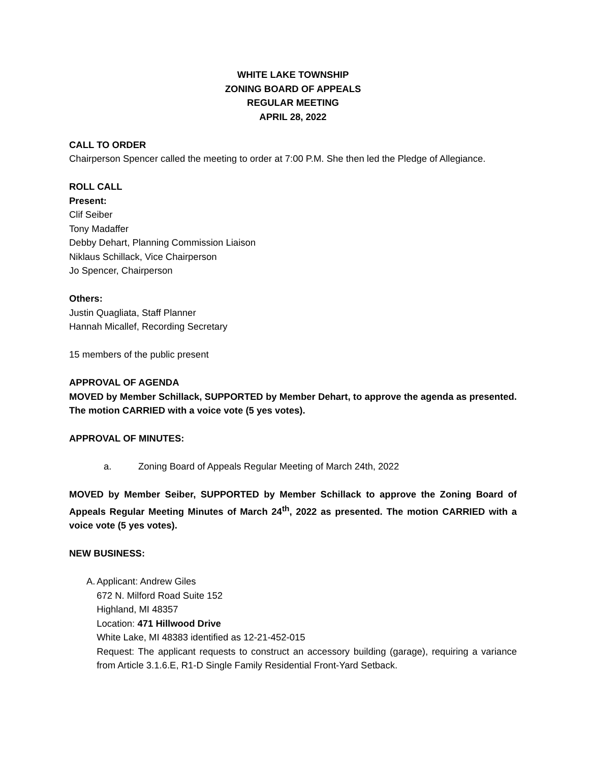WHITE LAKE TOWNSHIP
ZONING BOARD OF APPEALS
REGULAR MEETING
APRIL 28, 2022
CALL TO ORDER
Chairperson Spencer called the meeting to order at 7:00 P.M. She then led the Pledge of Allegiance.
ROLL CALL
Present:
Clif Seiber
Tony Madaffer
Debby Dehart, Planning Commission Liaison
Niklaus Schillack, Vice Chairperson
Jo Spencer, Chairperson
Others:
Justin Quagliata, Staff Planner
Hannah Micallef, Recording Secretary
15 members of the public present
APPROVAL OF AGENDA
MOVED by Member Schillack, SUPPORTED by Member Dehart, to approve the agenda as presented. The motion CARRIED with a voice vote (5 yes votes).
APPROVAL OF MINUTES:
a. Zoning Board of Appeals Regular Meeting of March 24th, 2022
MOVED by Member Seiber, SUPPORTED by Member Schillack to approve the Zoning Board of Appeals Regular Meeting Minutes of March 24<sup>th</sup>, 2022 as presented. The motion CARRIED with a voice vote (5 yes votes).
NEW BUSINESS:
A. Applicant: Andrew Giles
672 N. Milford Road Suite 152
Highland, MI 48357
Location: 471 Hillwood Drive
White Lake, MI 48383 identified as 12-21-452-015
Request: The applicant requests to construct an accessory building (garage), requiring a variance from Article 3.1.6.E, R1-D Single Family Residential Front-Yard Setback.